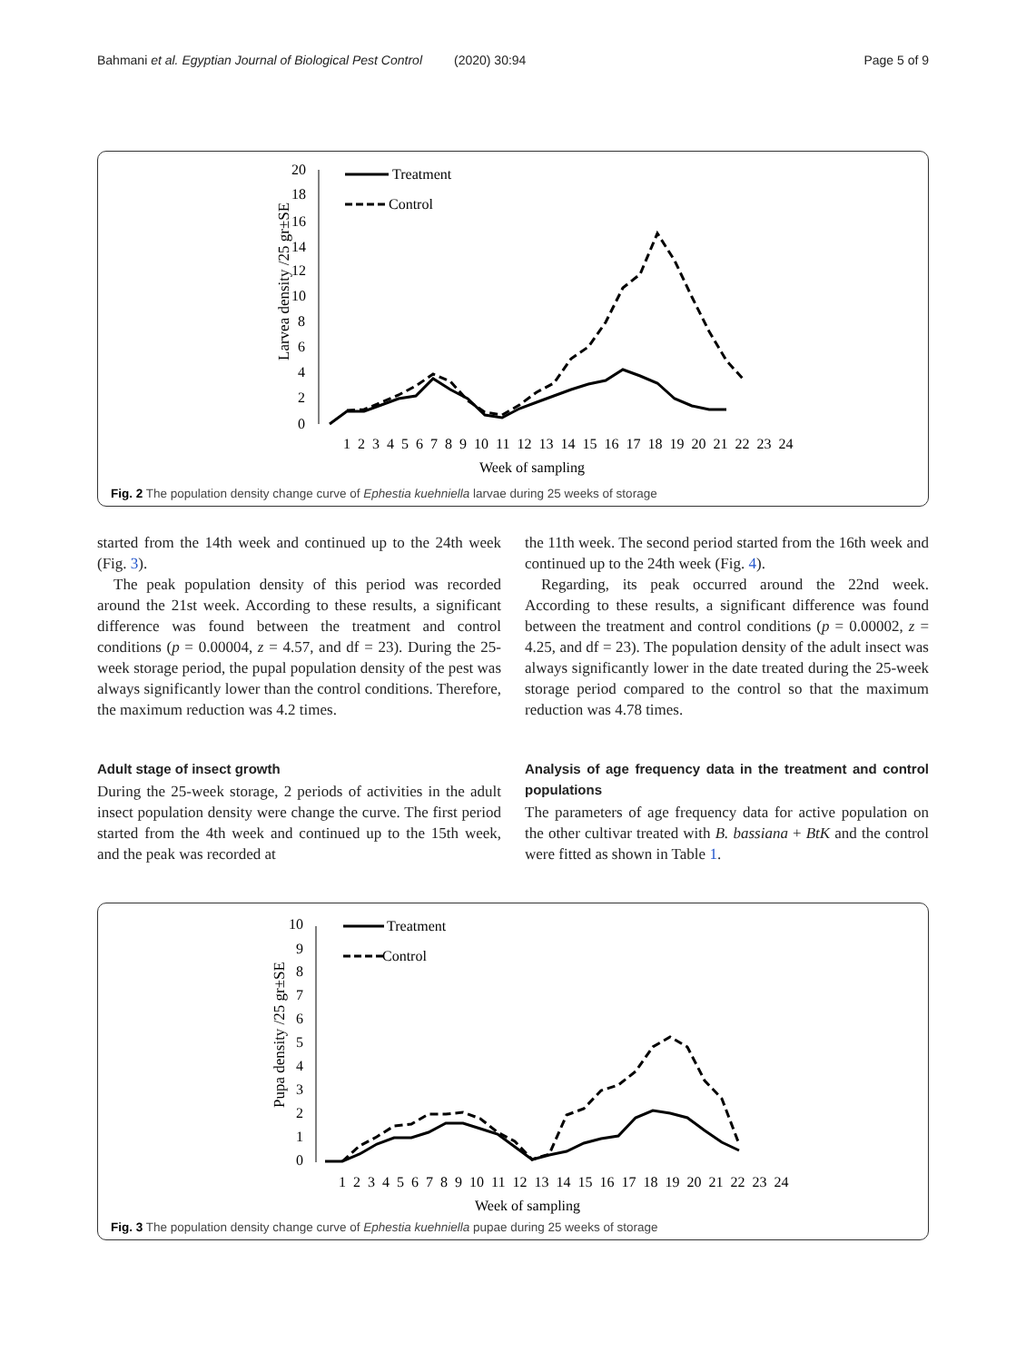Bahmani et al. Egyptian Journal of Biological Pest Control (2020) 30:94 Page 5 of 9
Larvea density /25 gr±SE
20
18
16
14
12
10
8
6
4
2
0
Treatment
Control
1 2 3 4 5 6 7 8 9 10 11 12 13 14 15 16 17 18 19 20 21 22 23 24
Week of sampling
Fig. 2 The population density change curve of Ephestia kuehniella larvae during 25 weeks of storage
started from the 14th week and continued up to the 24th week (Fig. 3).
The peak population density of this period was recorded around the 21st week. According to these results, a significant difference was found between the treatment and control conditions (p = 0.00004, z = 4.57, and df = 23). During the 25-week storage period, the pupal population density of the pest was always significantly lower than the control conditions. Therefore, the maximum reduction was 4.2 times.
Adult stage of insect growth
During the 25-week storage, 2 periods of activities in the adult insect population density were change the curve. The first period started from the 4th week and continued up to the 15th week, and the peak was recorded at
the 11th week. The second period started from the 16th week and continued up to the 24th week (Fig. 4).
Regarding, its peak occurred around the 22nd week. According to these results, a significant difference was found between the treatment and control conditions (p = 0.00002, z = 4.25, and df = 23). The population density of the adult insect was always significantly lower in the date treated during the 25-week storage period compared to the control so that the maximum reduction was 4.78 times.
Analysis of age frequency data in the treatment and control populations
The parameters of age frequency data for active population on the other cultivar treated with B. bassiana + BtK and the control were fitted as shown in Table 1.
Pupa density /25 gr±SE
10
9
8
7
6
5
4
3
2
1
0
Treatment
Control
1 2 3 4 5 6 7 8 9 10 11 12 13 14 15 16 17 18 19 20 21 22 23 24
Week of sampling
Fig. 3 The population density change curve of Ephestia kuehniella pupae during 25 weeks of storage